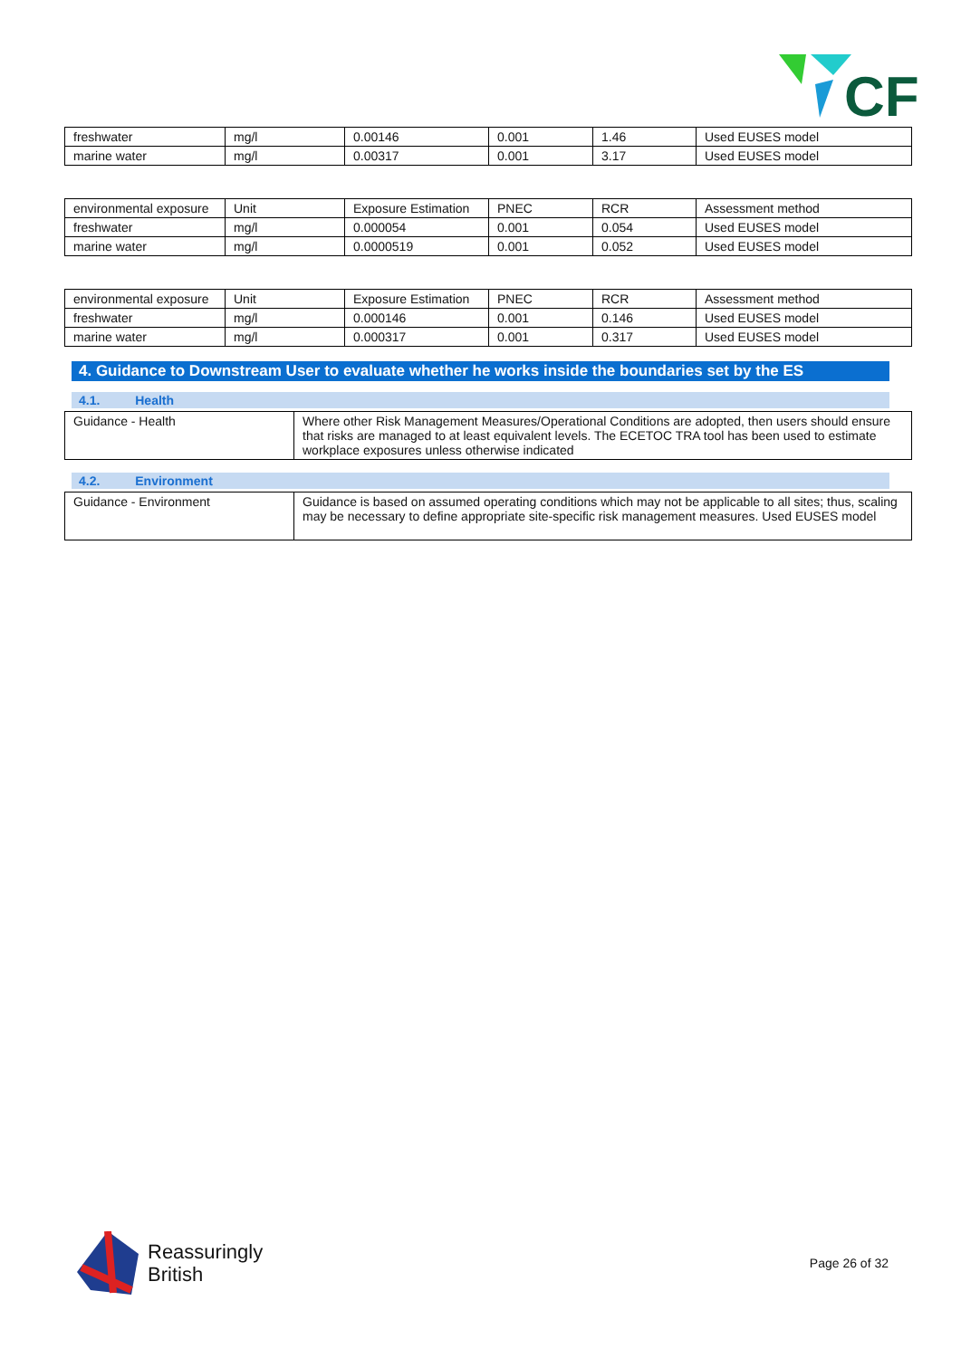CF
| freshwater | mg/l | 0.00146 | 0.001 | 1.46 | Used EUSES model |
| marine water | mg/l | 0.00317 | 0.001 | 3.17 | Used EUSES model |
| environmental exposure | Unit | Exposure Estimation | PNEC | RCR | Assessment method |
| freshwater | mg/l | 0.000054 | 0.001 | 0.054 | Used EUSES model |
| marine water | mg/l | 0.0000519 | 0.001 | 0.052 | Used EUSES model |
| environmental exposure | Unit | Exposure Estimation | PNEC | RCR | Assessment method |
| freshwater | mg/l | 0.000146 | 0.001 | 0.146 | Used EUSES model |
| marine water | mg/l | 0.000317 | 0.001 | 0.317 | Used EUSES model |
4. Guidance to Downstream User to evaluate whether he works inside the boundaries set by the ES
4.1. Health
| Guidance - Health | Where other Risk Management Measures/Operational Conditions are adopted, then users should ensure that risks are managed to at least equivalent levels. The ECETOC TRA tool has been used to estimate workplace exposures unless otherwise indicated |
4.2. Environment
| Guidance - Environment | Guidance is based on assumed operating conditions which may not be applicable to all sites; thus, scaling may be necessary to define appropriate site-specific risk management measures. Used EUSES model |
Reassuringly
British
Page 26 of 32